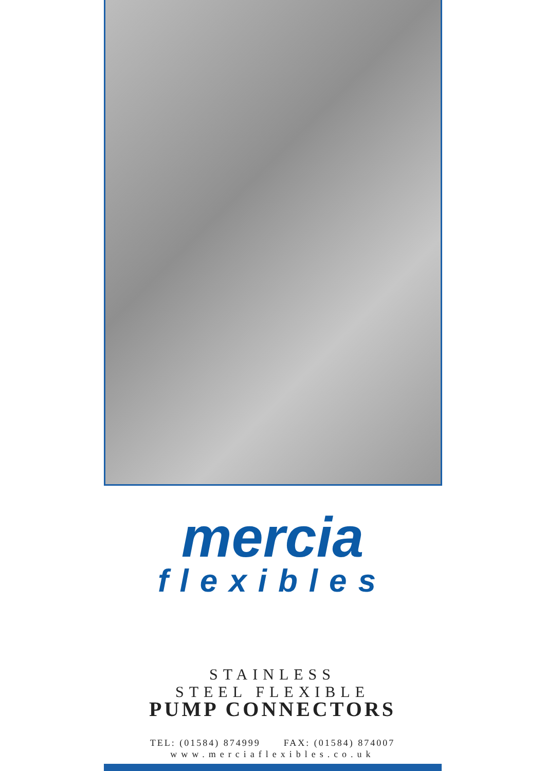mercia
flexibles
STAINLESS
STEEL FLEXIBLE
PUMP CONNECTORS
TEL: (01584) 874999 FAX: (01584) 874007
www.merciaflexibles.co.uk